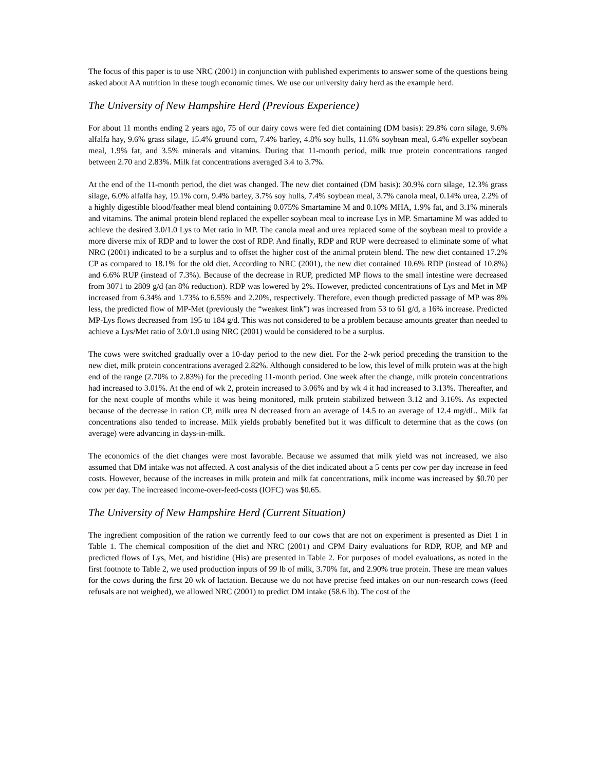The focus of this paper is to use NRC (2001) in conjunction with published experiments to answer some of the questions being asked about AA nutrition in these tough economic times. We use our university dairy herd as the example herd.
The University of New Hampshire Herd (Previous Experience)
For about 11 months ending 2 years ago, 75 of our dairy cows were fed diet containing (DM basis): 29.8% corn silage, 9.6% alfalfa hay, 9.6% grass silage, 15.4% ground corn, 7.4% barley, 4.8% soy hulls, 11.6% soybean meal, 6.4% expeller soybean meal, 1.9% fat, and 3.5% minerals and vitamins. During that 11-month period, milk true protein concentrations ranged between 2.70 and 2.83%. Milk fat concentrations averaged 3.4 to 3.7%.
At the end of the 11-month period, the diet was changed. The new diet contained (DM basis): 30.9% corn silage, 12.3% grass silage, 6.0% alfalfa hay, 19.1% corn, 9.4% barley, 3.7% soy hulls, 7.4% soybean meal, 3.7% canola meal, 0.14% urea, 2.2% of a highly digestible blood/feather meal blend containing 0.075% Smartamine M and 0.10% MHA, 1.9% fat, and 3.1% minerals and vitamins. The animal protein blend replaced the expeller soybean meal to increase Lys in MP. Smartamine M was added to achieve the desired 3.0/1.0 Lys to Met ratio in MP. The canola meal and urea replaced some of the soybean meal to provide a more diverse mix of RDP and to lower the cost of RDP. And finally, RDP and RUP were decreased to eliminate some of what NRC (2001) indicated to be a surplus and to offset the higher cost of the animal protein blend. The new diet contained 17.2% CP as compared to 18.1% for the old diet. According to NRC (2001), the new diet contained 10.6% RDP (instead of 10.8%) and 6.6% RUP (instead of 7.3%). Because of the decrease in RUP, predicted MP flows to the small intestine were decreased from 3071 to 2809 g/d (an 8% reduction). RDP was lowered by 2%. However, predicted concentrations of Lys and Met in MP increased from 6.34% and 1.73% to 6.55% and 2.20%, respectively. Therefore, even though predicted passage of MP was 8% less, the predicted flow of MP-Met (previously the “weakest link”) was increased from 53 to 61 g/d, a 16% increase. Predicted MP-Lys flows decreased from 195 to 184 g/d. This was not considered to be a problem because amounts greater than needed to achieve a Lys/Met ratio of 3.0/1.0 using NRC (2001) would be considered to be a surplus.
The cows were switched gradually over a 10-day period to the new diet. For the 2-wk period preceding the transition to the new diet, milk protein concentrations averaged 2.82%. Although considered to be low, this level of milk protein was at the high end of the range (2.70% to 2.83%) for the preceding 11-month period. One week after the change, milk protein concentrations had increased to 3.01%. At the end of wk 2, protein increased to 3.06% and by wk 4 it had increased to 3.13%. Thereafter, and for the next couple of months while it was being monitored, milk protein stabilized between 3.12 and 3.16%. As expected because of the decrease in ration CP, milk urea N decreased from an average of 14.5 to an average of 12.4 mg/dL. Milk fat concentrations also tended to increase. Milk yields probably benefited but it was difficult to determine that as the cows (on average) were advancing in days-in-milk.
The economics of the diet changes were most favorable. Because we assumed that milk yield was not increased, we also assumed that DM intake was not affected. A cost analysis of the diet indicated about a 5 cents per cow per day increase in feed costs. However, because of the increases in milk protein and milk fat concentrations, milk income was increased by $0.70 per cow per day. The increased income-over-feed-costs (IOFC) was $0.65.
The University of New Hampshire Herd (Current Situation)
The ingredient composition of the ration we currently feed to our cows that are not on experiment is presented as Diet 1 in Table 1. The chemical composition of the diet and NRC (2001) and CPM Dairy evaluations for RDP, RUP, and MP and predicted flows of Lys, Met, and histidine (His) are presented in Table 2. For purposes of model evaluations, as noted in the first footnote to Table 2, we used production inputs of 99 lb of milk, 3.70% fat, and 2.90% true protein. These are mean values for the cows during the first 20 wk of lactation. Because we do not have precise feed intakes on our non-research cows (feed refusals are not weighed), we allowed NRC (2001) to predict DM intake (58.6 lb). The cost of the